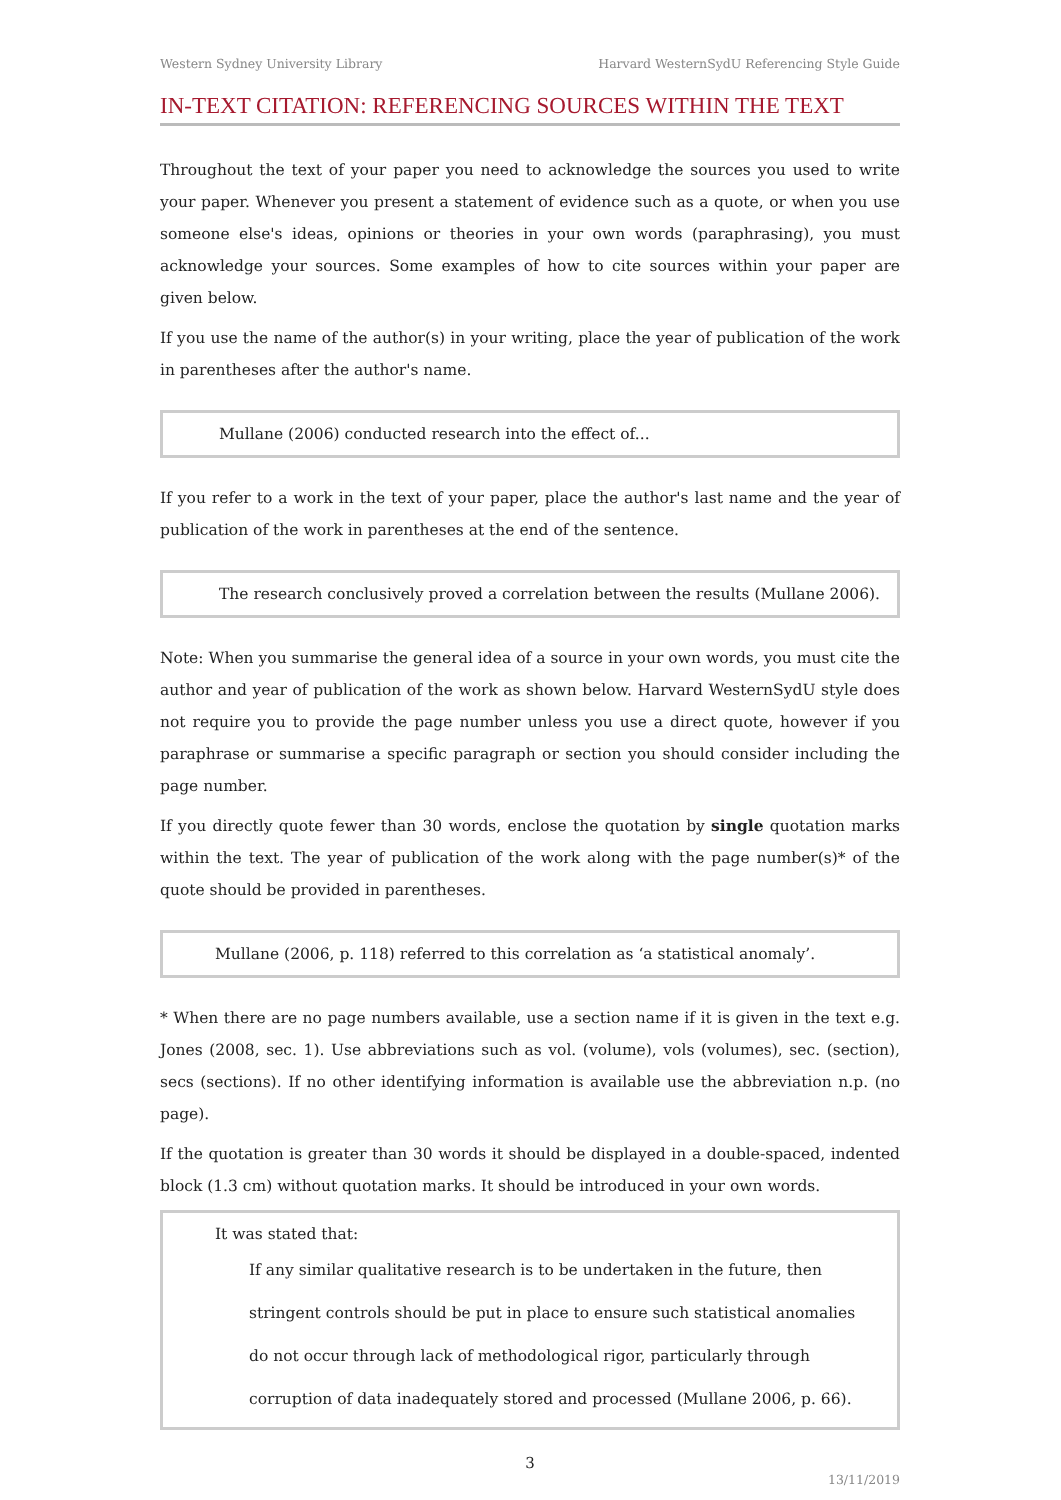Western Sydney University Library Harvard WesternSydU Referencing Style Guide
IN-TEXT CITATION: REFERENCING SOURCES WITHIN THE TEXT
Throughout the text of your paper you need to acknowledge the sources you used to write your paper. Whenever you present a statement of evidence such as a quote, or when you use someone else's ideas, opinions or theories in your own words (paraphrasing), you must acknowledge your sources. Some examples of how to cite sources within your paper are given below.
If you use the name of the author(s) in your writing, place the year of publication of the work in parentheses after the author's name.
Mullane (2006) conducted research into the effect of...
If you refer to a work in the text of your paper, place the author's last name and the year of publication of the work in parentheses at the end of the sentence.
The research conclusively proved a correlation between the results (Mullane 2006).
Note: When you summarise the general idea of a source in your own words, you must cite the author and year of publication of the work as shown below. Harvard WesternSydU style does not require you to provide the page number unless you use a direct quote, however if you paraphrase or summarise a specific paragraph or section you should consider including the page number.
If you directly quote fewer than 30 words, enclose the quotation by single quotation marks within the text. The year of publication of the work along with the page number(s)* of the quote should be provided in parentheses.
Mullane (2006, p. 118) referred to this correlation as ‘a statistical anomaly’.
* When there are no page numbers available, use a section name if it is given in the text e.g. Jones (2008, sec. 1). Use abbreviations such as vol. (volume), vols (volumes), sec. (section), secs (sections). If no other identifying information is available use the abbreviation n.p. (no page).
If the quotation is greater than 30 words it should be displayed in a double-spaced, indented block (1.3 cm) without quotation marks. It should be introduced in your own words.
It was stated that:
If any similar qualitative research is to be undertaken in the future, then stringent controls should be put in place to ensure such statistical anomalies do not occur through lack of methodological rigor, particularly through corruption of data inadequately stored and processed (Mullane 2006, p. 66).
3
13/11/2019